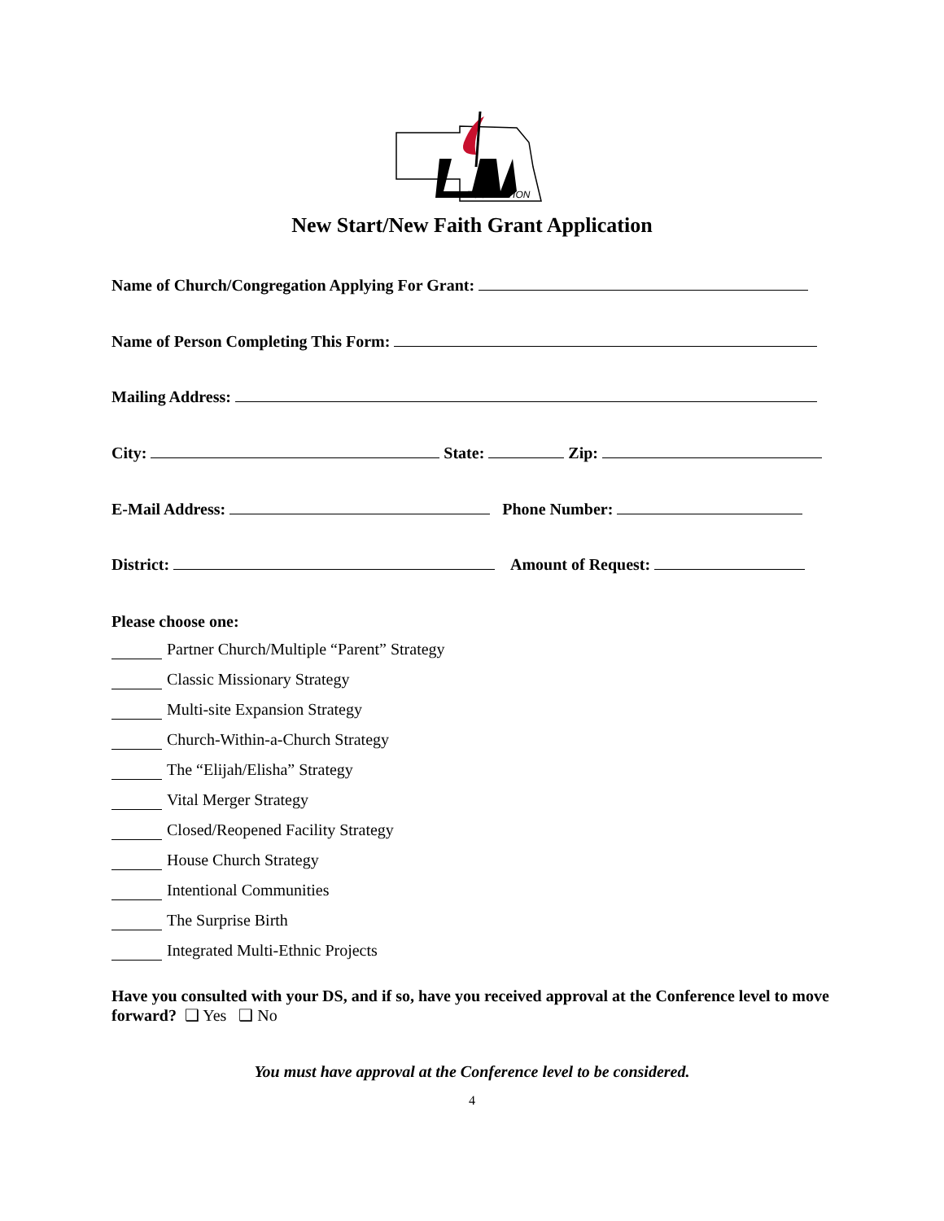FOUNDATION
New Start/New Faith Grant Application
Name of Church/Congregation Applying For Grant:
Name of Person Completing This Form:
Mailing Address:
City: State: Zip:
E-Mail Address: Phone Number:
District: Amount of Request:
Please choose one:
Partner Church/Multiple “Parent” Strategy
Classic Missionary Strategy
Multi-site Expansion Strategy
Church-Within-a-Church Strategy
The “Elijah/Elisha” Strategy
Vital Merger Strategy
Closed/Reopened Facility Strategy
House Church Strategy
Intentional Communities
The Surprise Birth
Integrated Multi-Ethnic Projects
Have you consulted with your DS, and if so, have you received approval at the Conference level to move forward? ❑ Yes ❑ No
You must have approval at the Conference level to be considered.
4